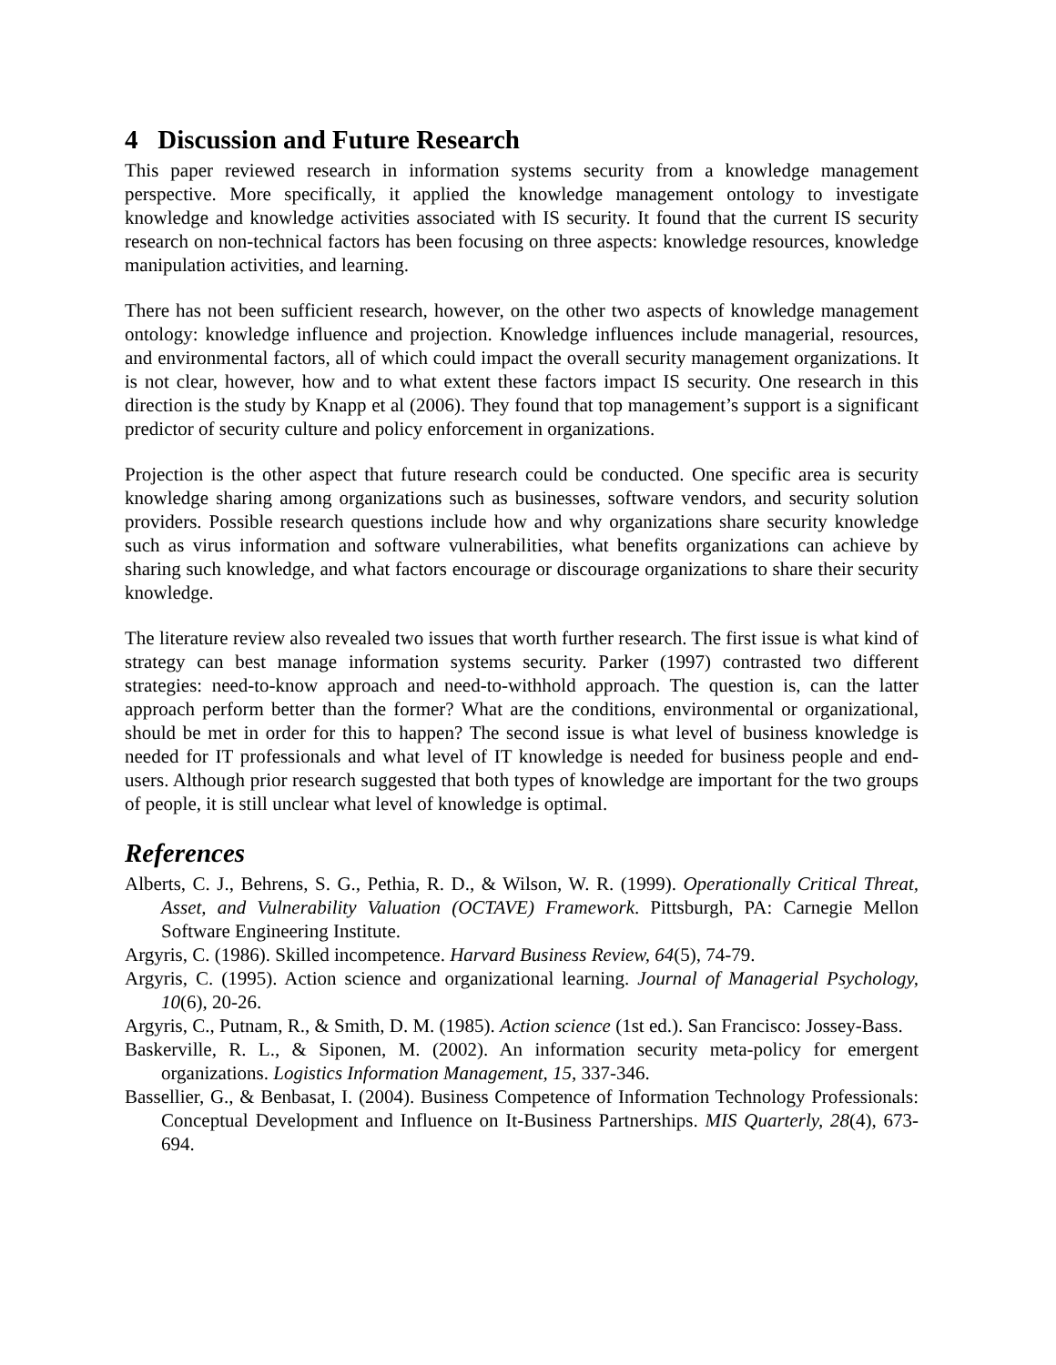4 Discussion and Future Research
This paper reviewed research in information systems security from a knowledge management perspective. More specifically, it applied the knowledge management ontology to investigate knowledge and knowledge activities associated with IS security. It found that the current IS security research on non-technical factors has been focusing on three aspects: knowledge resources, knowledge manipulation activities, and learning.
There has not been sufficient research, however, on the other two aspects of knowledge management ontology: knowledge influence and projection. Knowledge influences include managerial, resources, and environmental factors, all of which could impact the overall security management organizations. It is not clear, however, how and to what extent these factors impact IS security. One research in this direction is the study by Knapp et al (2006). They found that top management’s support is a significant predictor of security culture and policy enforcement in organizations.
Projection is the other aspect that future research could be conducted. One specific area is security knowledge sharing among organizations such as businesses, software vendors, and security solution providers. Possible research questions include how and why organizations share security knowledge such as virus information and software vulnerabilities, what benefits organizations can achieve by sharing such knowledge, and what factors encourage or discourage organizations to share their security knowledge.
The literature review also revealed two issues that worth further research. The first issue is what kind of strategy can best manage information systems security. Parker (1997) contrasted two different strategies: need-to-know approach and need-to-withhold approach. The question is, can the latter approach perform better than the former? What are the conditions, environmental or organizational, should be met in order for this to happen? The second issue is what level of business knowledge is needed for IT professionals and what level of IT knowledge is needed for business people and end-users. Although prior research suggested that both types of knowledge are important for the two groups of people, it is still unclear what level of knowledge is optimal.
References
Alberts, C. J., Behrens, S. G., Pethia, R. D., & Wilson, W. R. (1999). Operationally Critical Threat, Asset, and Vulnerability Valuation (OCTAVE) Framework. Pittsburgh, PA: Carnegie Mellon Software Engineering Institute.
Argyris, C. (1986). Skilled incompetence. Harvard Business Review, 64(5), 74-79.
Argyris, C. (1995). Action science and organizational learning. Journal of Managerial Psychology, 10(6), 20-26.
Argyris, C., Putnam, R., & Smith, D. M. (1985). Action science (1st ed.). San Francisco: Jossey-Bass.
Baskerville, R. L., & Siponen, M. (2002). An information security meta-policy for emergent organizations. Logistics Information Management, 15, 337-346.
Bassellier, G., & Benbasat, I. (2004). Business Competence of Information Technology Professionals: Conceptual Development and Influence on It-Business Partnerships. MIS Quarterly, 28(4), 673-694.